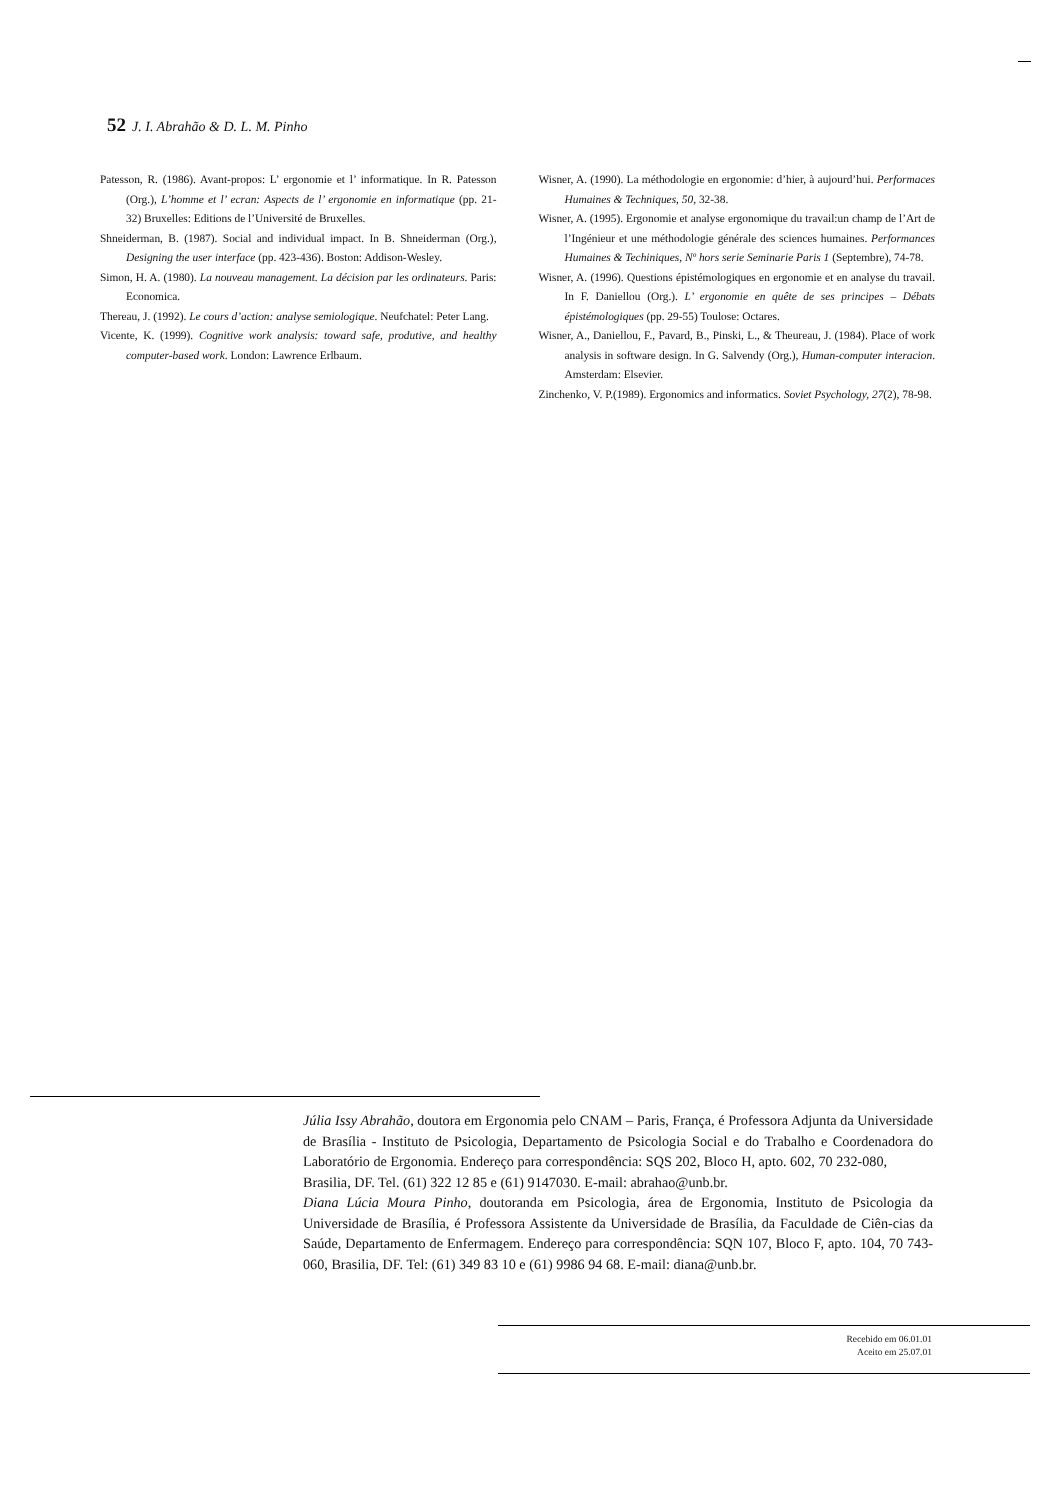52 J. I. Abrahão & D. L. M. Pinho
Patesson, R. (1986). Avant-propos: L’ ergonomie et l’ informatique. In R. Patesson (Org.), L’homme et l’ ecran: Aspects de l’ ergonomie en informatique (pp. 21- 32) Bruxelles: Editions de l’Université de Bruxelles.
Shneiderman, B. (1987). Social and individual impact. In B. Shneiderman (Org.), Designing the user interface (pp. 423-436). Boston: Addison-Wesley.
Simon, H. A. (1980). La nouveau management. La décision par les ordinateurs. Paris: Economica.
Thereau, J. (1992). Le cours d’action: analyse semiologique. Neufchatel: Peter Lang.
Vicente, K. (1999). Cognitive work analysis: toward safe, produtive, and healthy computer-based work. London: Lawrence Erlbaum.
Wisner, A. (1990). La méthodologie en ergonomie: d’hier, à aujourd’hui. Performaces Humaines & Techniques, 50, 32-38.
Wisner, A. (1995). Ergonomie et analyse ergonomique du travail:un champ de l’Art de l’Ingénieur et une méthodologie générale des sciences humaines. Performances Humaines & Techiniques, Nº hors serie Seminarie Paris 1 (Septembre), 74-78.
Wisner, A. (1996). Questions épistémologiques en ergonomie et en analyse du travail. In F. Daniellou (Org.). L’ ergonomie en quête de ses principes – Débats épistémologiques (pp. 29-55) Toulose: Octares.
Wisner, A., Daniellou, F., Pavard, B., Pinski, L., & Theureau, J. (1984). Place of work analysis in software design. In G. Salvendy (Org.), Human-computer interacion. Amsterdam: Elsevier.
Zinchenko, V. P.(1989). Ergonomics and informatics. Soviet Psychology, 27(2), 78-98.
Júlia Issy Abrahão, doutora em Ergonomia pelo CNAM – Paris, França, é Professora Adjunta da Universidade de Brasília - Instituto de Psicologia, Departamento de Psicologia Social e do Trabalho e Coordenadora do Laboratório de Ergonomia. Endereço para correspondência: SQS 202, Bloco H, apto. 602, 70 232-080,
Brasilia, DF. Tel. (61) 322 12 85 e (61) 9147030. E-mail: abrahao@unb.br.
Diana Lúcia Moura Pinho, doutoranda em Psicologia, área de Ergonomia, Instituto de Psicologia da Universidade de Brasília, é Professora Assistente da Universidade de Brasília, da Faculdade de Ciên-cias da Saúde, Departamento de Enfermagem. Endereço para correspondência: SQN 107, Bloco F, apto. 104, 70 743-060, Brasilia, DF. Tel: (61) 349 83 10 e (61) 9986 94 68. E-mail: diana@unb.br.
Recebido em 06.01.01
Aceito em 25.07.01